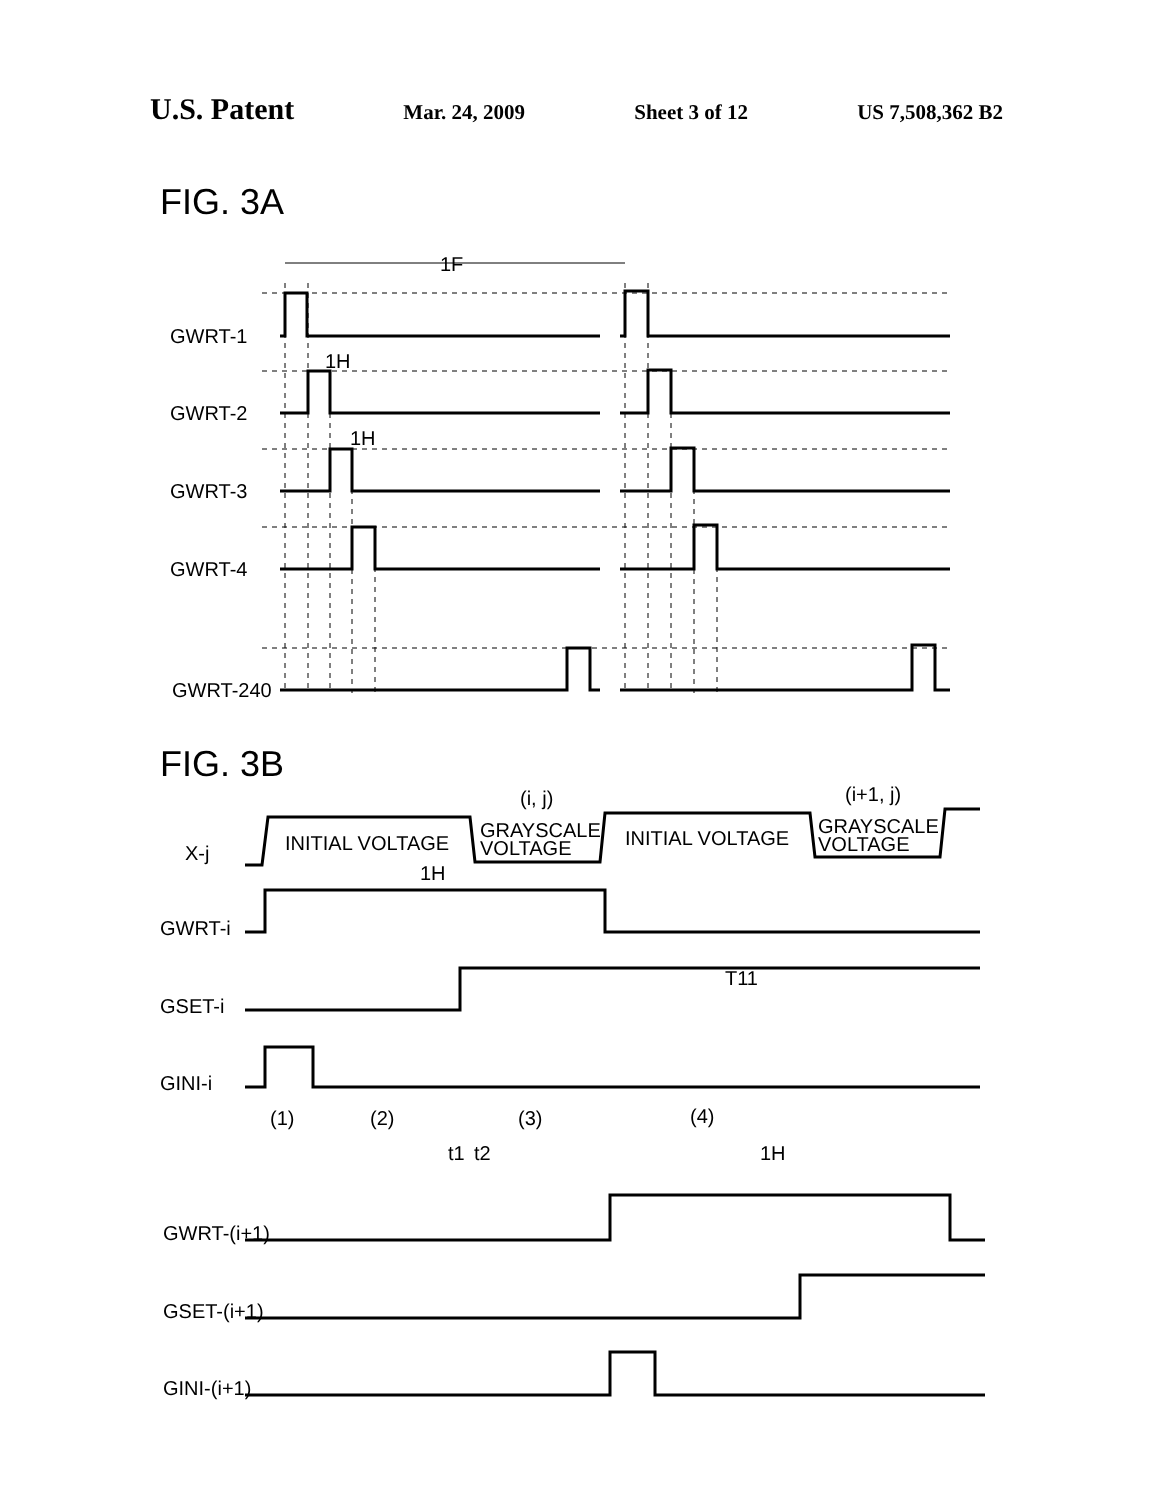U.S. Patent Mar. 24, 2009 Sheet 3 of 12 US 7,508,362 B2
FIG. 3A
GWRT-1
GWRT-2
GWRT-3
GWRT-4
GWRT-240
1F
1H
1H
FIG. 3B
(i, j)
(i+1, j)
X-j
INITIAL VOLTAGE
INITIAL VOLTAGE
GRAYSCALE
VOLTAGE
GRAYSCALE
VOLTAGE
1H
GWRT-i
GSET-i
T11
GINI-i
(1)
(2)
(3)
(4)
t1
t2
1H
GWRT-(i+1)
GSET-(i+1)
GINI-(i+1)